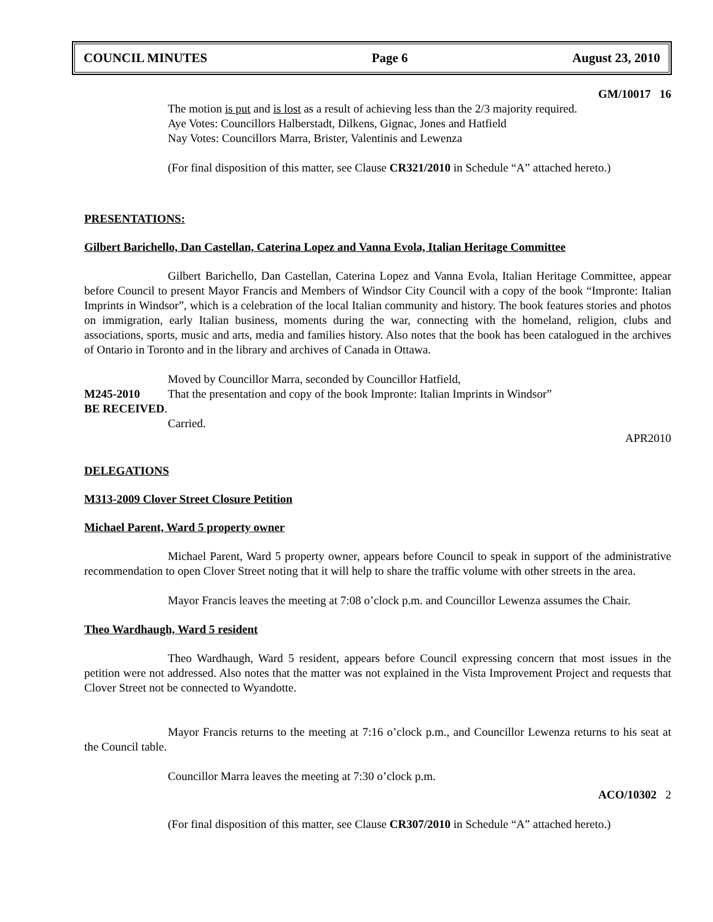COUNCIL MINUTES Page 6 August 23, 2010
GM/10017 16
The motion is put and is lost as a result of achieving less than the 2/3 majority required.
Aye Votes: Councillors Halberstadt, Dilkens, Gignac, Jones and Hatfield
Nay Votes: Councillors Marra, Brister, Valentinis and Lewenza
(For final disposition of this matter, see Clause CR321/2010 in Schedule “A” attached hereto.)
PRESENTATIONS:
Gilbert Barichello, Dan Castellan, Caterina Lopez and Vanna Evola, Italian Heritage Committee
Gilbert Barichello, Dan Castellan, Caterina Lopez and Vanna Evola, Italian Heritage Committee, appear before Council to present Mayor Francis and Members of Windsor City Council with a copy of the book “Impronte: Italian Imprints in Windsor”, which is a celebration of the local Italian community and history. The book features stories and photos on immigration, early Italian business, moments during the war, connecting with the homeland, religion, clubs and associations, sports, music and arts, media and families history. Also notes that the book has been catalogued in the archives of Ontario in Toronto and in the library and archives of Canada in Ottawa.
Moved by Councillor Marra, seconded by Councillor Hatfield,
M245-2010 That the presentation and copy of the book Impronte: Italian Imprints in Windsor”
BE RECEIVED.
Carried.
APR2010
DELEGATIONS
M313-2009 Clover Street Closure Petition
Michael Parent, Ward 5 property owner
Michael Parent, Ward 5 property owner, appears before Council to speak in support of the administrative recommendation to open Clover Street noting that it will help to share the traffic volume with other streets in the area.
Mayor Francis leaves the meeting at 7:08 o’clock p.m. and Councillor Lewenza assumes the Chair.
Theo Wardhaugh, Ward 5 resident
Theo Wardhaugh, Ward 5 resident, appears before Council expressing concern that most issues in the petition were not addressed. Also notes that the matter was not explained in the Vista Improvement Project and requests that Clover Street not be connected to Wyandotte.
Mayor Francis returns to the meeting at 7:16 o’clock p.m., and Councillor Lewenza returns to his seat at the Council table.
Councillor Marra leaves the meeting at 7:30 o’clock p.m.
ACO/10302 2
(For final disposition of this matter, see Clause CR307/2010 in Schedule “A” attached hereto.)